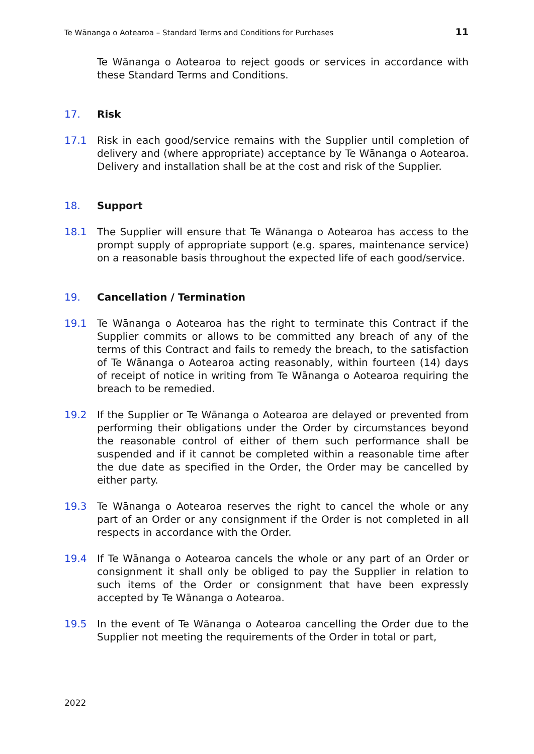Te Wānanga o Aotearoa – Standard Terms and Conditions for Purchases 11
Te Wānanga o Aotearoa to reject goods or services in accordance with these Standard Terms and Conditions.
17. Risk
17.1 Risk in each good/service remains with the Supplier until completion of delivery and (where appropriate) acceptance by Te Wānanga o Aotearoa. Delivery and installation shall be at the cost and risk of the Supplier.
18. Support
18.1 The Supplier will ensure that Te Wānanga o Aotearoa has access to the prompt supply of appropriate support (e.g. spares, maintenance service) on a reasonable basis throughout the expected life of each good/service.
19. Cancellation / Termination
19.1 Te Wānanga o Aotearoa has the right to terminate this Contract if the Supplier commits or allows to be committed any breach of any of the terms of this Contract and fails to remedy the breach, to the satisfaction of Te Wānanga o Aotearoa acting reasonably, within fourteen (14) days of receipt of notice in writing from Te Wānanga o Aotearoa requiring the breach to be remedied.
19.2 If the Supplier or Te Wānanga o Aotearoa are delayed or prevented from performing their obligations under the Order by circumstances beyond the reasonable control of either of them such performance shall be suspended and if it cannot be completed within a reasonable time after the due date as specified in the Order, the Order may be cancelled by either party.
19.3 Te Wānanga o Aotearoa reserves the right to cancel the whole or any part of an Order or any consignment if the Order is not completed in all respects in accordance with the Order.
19.4 If Te Wānanga o Aotearoa cancels the whole or any part of an Order or consignment it shall only be obliged to pay the Supplier in relation to such items of the Order or consignment that have been expressly accepted by Te Wānanga o Aotearoa.
19.5 In the event of Te Wānanga o Aotearoa cancelling the Order due to the Supplier not meeting the requirements of the Order in total or part,
2022